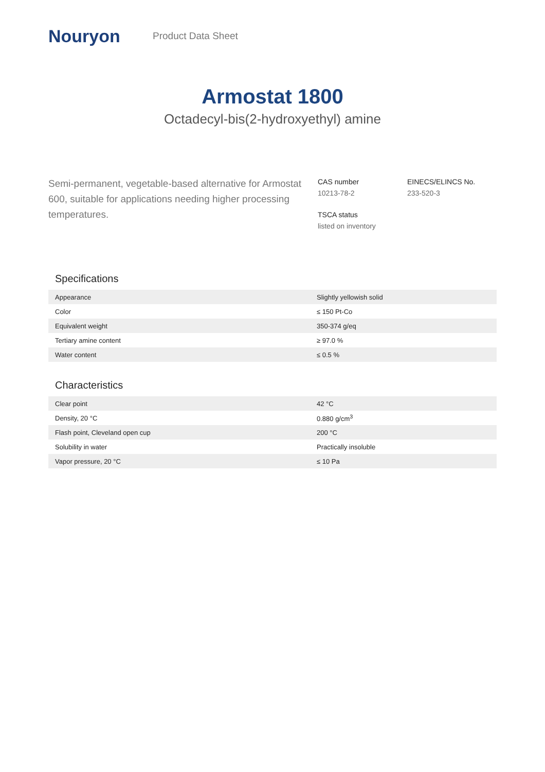Nouryon
Product Data Sheet
Armostat 1800
Octadecyl-bis(2-hydroxyethyl) amine
Semi-permanent, vegetable-based alternative for Armostat 600, suitable for applications needing higher processing temperatures.
CAS number
10213-78-2
EINECS/ELINCS No.
233-520-3
TSCA status
listed on inventory
Specifications
| Appearance | Slightly yellowish solid |
| Color | ≤ 150 Pt-Co |
| Equivalent weight | 350-374 g/eq |
| Tertiary amine content | ≥ 97.0 % |
| Water content | ≤ 0.5 % |
Characteristics
| Clear point | 42 °C |
| Density, 20 °C | 0.880 g/cm<sup>3</sup> |
| Flash point, Cleveland open cup | 200 °C |
| Solubility in water | Practically insoluble |
| Vapor pressure, 20 °C | ≤ 10 Pa |